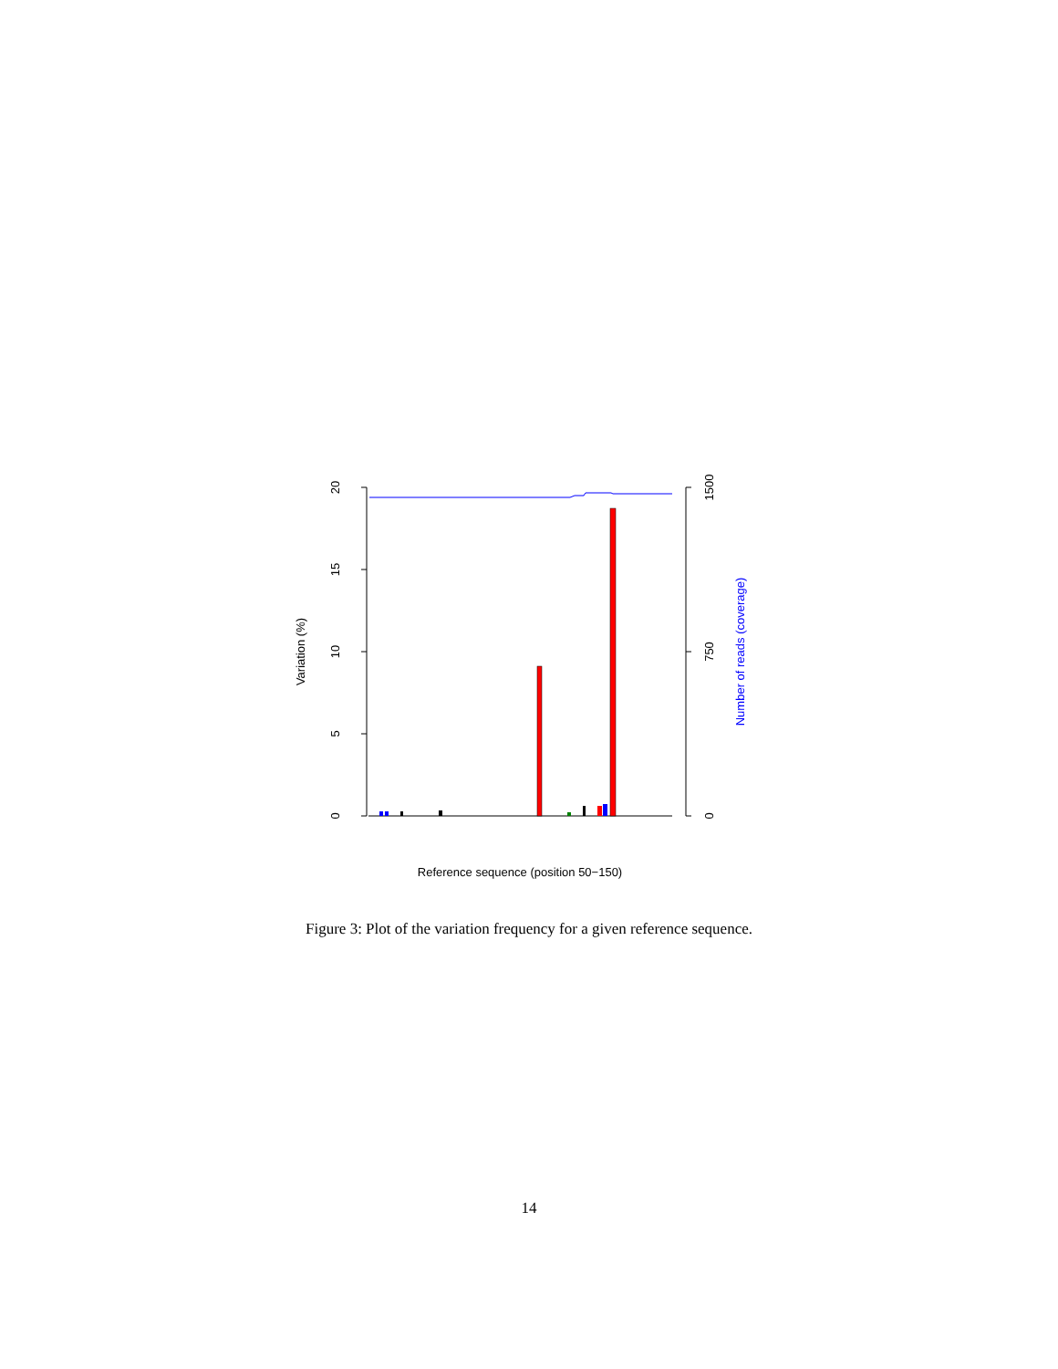0
5
10
15
20
Variation (%)
0
750
1500
Number of reads (coverage)
Reference sequence (position 50−150)
Figure 3: Plot of the variation frequency for a given reference sequence.
14